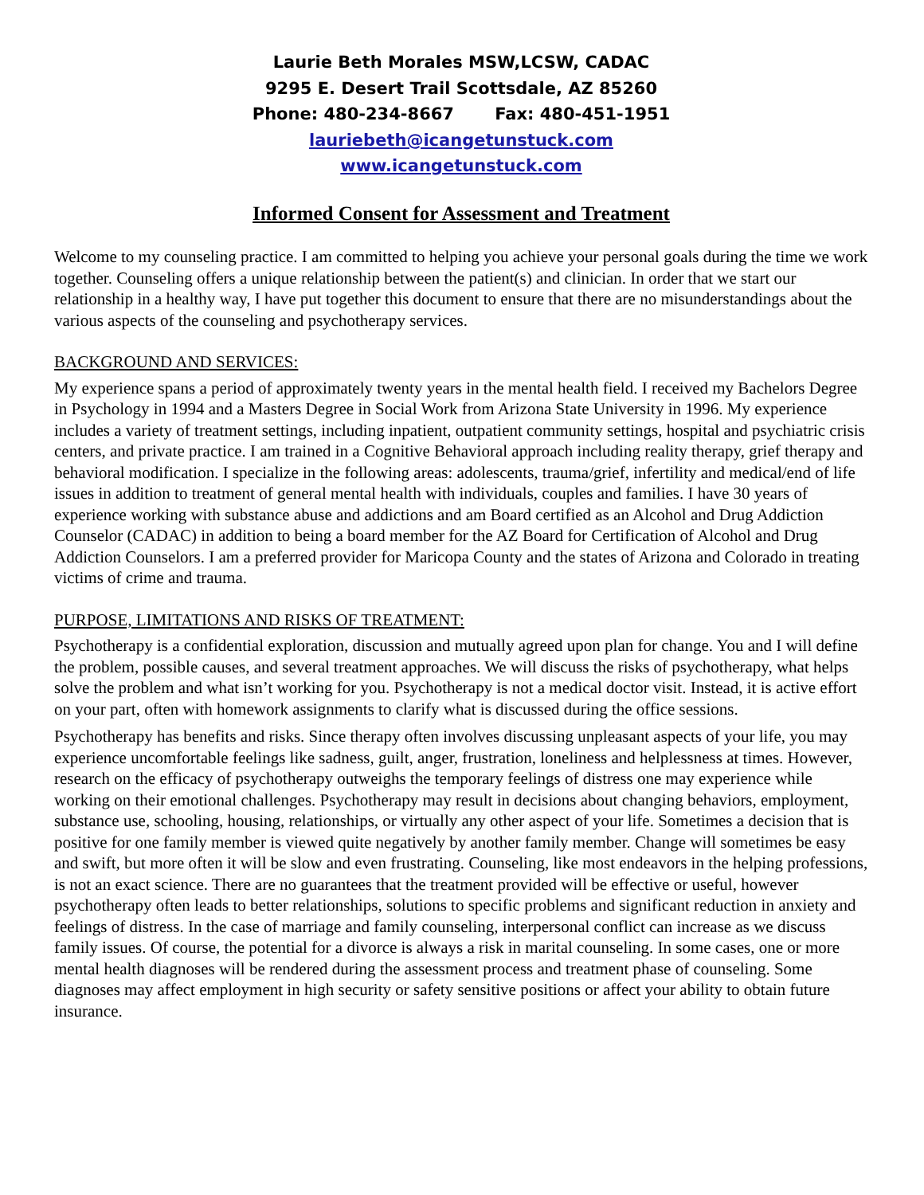Laurie Beth Morales MSW,LCSW, CADAC
9295 E. Desert Trail Scottsdale, AZ 85260
Phone: 480-234-8667 Fax: 480-451-1951
lauriebeth@icangetunstuck.com
www.icangetunstuck.com
Informed Consent for Assessment and Treatment
Welcome to my counseling practice. I am committed to helping you achieve your personal goals during the time we work together. Counseling offers a unique relationship between the patient(s) and clinician. In order that we start our relationship in a healthy way, I have put together this document to ensure that there are no misunderstandings about the various aspects of the counseling and psychotherapy services.
BACKGROUND AND SERVICES:
My experience spans a period of approximately twenty years in the mental health field. I received my Bachelors Degree in Psychology in 1994 and a Masters Degree in Social Work from Arizona State University in 1996. My experience includes a variety of treatment settings, including inpatient, outpatient community settings, hospital and psychiatric crisis centers, and private practice. I am trained in a Cognitive Behavioral approach including reality therapy, grief therapy and behavioral modification. I specialize in the following areas: adolescents, trauma/grief, infertility and medical/end of life issues in addition to treatment of general mental health with individuals, couples and families. I have 30 years of experience working with substance abuse and addictions and am Board certified as an Alcohol and Drug Addiction Counselor (CADAC) in addition to being a board member for the AZ Board for Certification of Alcohol and Drug Addiction Counselors. I am a preferred provider for Maricopa County and the states of Arizona and Colorado in treating victims of crime and trauma.
PURPOSE, LIMITATIONS AND RISKS OF TREATMENT:
Psychotherapy is a confidential exploration, discussion and mutually agreed upon plan for change. You and I will define the problem, possible causes, and several treatment approaches. We will discuss the risks of psychotherapy, what helps solve the problem and what isn’t working for you. Psychotherapy is not a medical doctor visit. Instead, it is active effort on your part, often with homework assignments to clarify what is discussed during the office sessions.
Psychotherapy has benefits and risks. Since therapy often involves discussing unpleasant aspects of your life, you may experience uncomfortable feelings like sadness, guilt, anger, frustration, loneliness and helplessness at times. However, research on the efficacy of psychotherapy outweighs the temporary feelings of distress one may experience while working on their emotional challenges. Psychotherapy may result in decisions about changing behaviors, employment, substance use, schooling, housing, relationships, or virtually any other aspect of your life. Sometimes a decision that is positive for one family member is viewed quite negatively by another family member. Change will sometimes be easy and swift, but more often it will be slow and even frustrating. Counseling, like most endeavors in the helping professions, is not an exact science. There are no guarantees that the treatment provided will be effective or useful, however psychotherapy often leads to better relationships, solutions to specific problems and significant reduction in anxiety and feelings of distress. In the case of marriage and family counseling, interpersonal conflict can increase as we discuss family issues. Of course, the potential for a divorce is always a risk in marital counseling. In some cases, one or more mental health diagnoses will be rendered during the assessment process and treatment phase of counseling. Some diagnoses may affect employment in high security or safety sensitive positions or affect your ability to obtain future insurance.